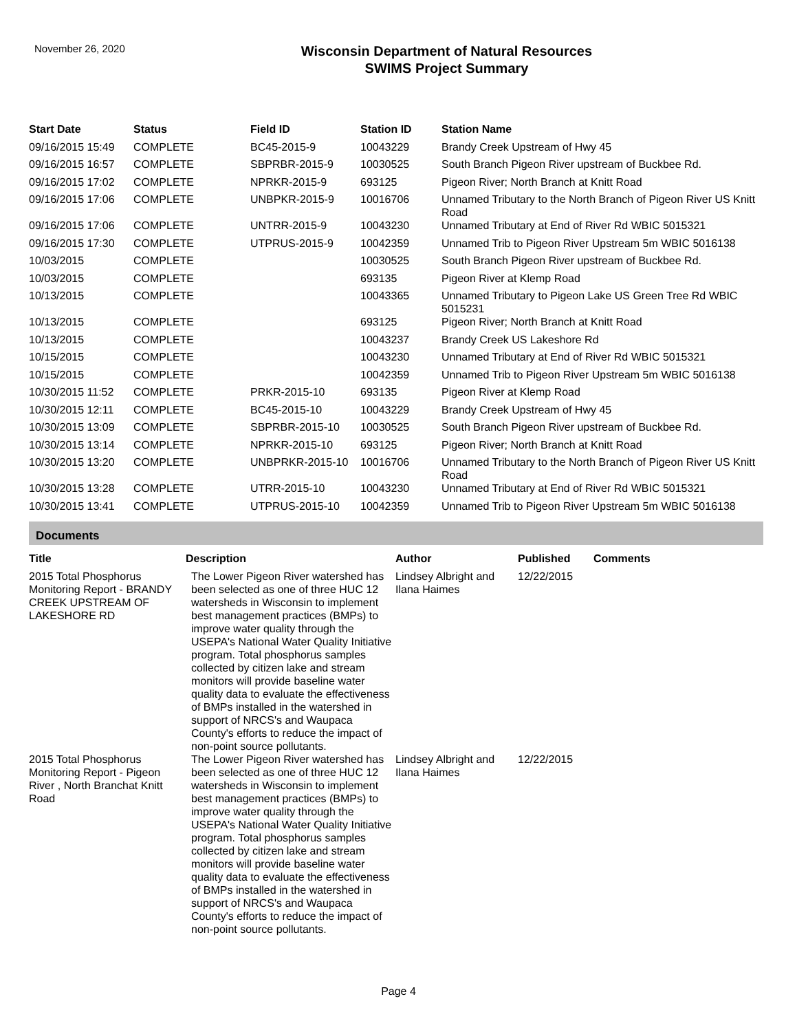November 26, 2020
Wisconsin Department of Natural Resources
SWIMS Project Summary
| Start Date | Status | Field ID | Station ID | Station Name |
| --- | --- | --- | --- | --- |
| 09/16/2015 15:49 | COMPLETE | BC45-2015-9 | 10043229 | Brandy Creek Upstream of Hwy 45 |
| 09/16/2015 16:57 | COMPLETE | SBPRBR-2015-9 | 10030525 | South Branch Pigeon River upstream of Buckbee Rd. |
| 09/16/2015 17:02 | COMPLETE | NPRKR-2015-9 | 693125 | Pigeon River; North Branch at Knitt Road |
| 09/16/2015 17:06 | COMPLETE | UNBPKR-2015-9 | 10016706 | Unnamed Tributary to the North Branch of Pigeon River US Knitt Road |
| 09/16/2015 17:06 | COMPLETE | UNTRR-2015-9 | 10043230 | Unnamed Tributary at End of River Rd WBIC 5015321 |
| 09/16/2015 17:30 | COMPLETE | UTPRUS-2015-9 | 10042359 | Unnamed Trib to Pigeon River Upstream 5m WBIC 5016138 |
| 10/03/2015 | COMPLETE | | 10030525 | South Branch Pigeon River upstream of Buckbee Rd. |
| 10/03/2015 | COMPLETE | | 693135 | Pigeon River at Klemp Road |
| 10/13/2015 | COMPLETE | | 10043365 | Unnamed Tributary to Pigeon Lake US Green Tree Rd WBIC 5015231 |
| 10/13/2015 | COMPLETE | | 693125 | Pigeon River; North Branch at Knitt Road |
| 10/13/2015 | COMPLETE | | 10043237 | Brandy Creek US Lakeshore Rd |
| 10/15/2015 | COMPLETE | | 10043230 | Unnamed Tributary at End of River Rd WBIC 5015321 |
| 10/15/2015 | COMPLETE | | 10042359 | Unnamed Trib to Pigeon River Upstream 5m WBIC 5016138 |
| 10/30/2015 11:52 | COMPLETE | PRKR-2015-10 | 693135 | Pigeon River at Klemp Road |
| 10/30/2015 12:11 | COMPLETE | BC45-2015-10 | 10043229 | Brandy Creek Upstream of Hwy 45 |
| 10/30/2015 13:09 | COMPLETE | SBPRBR-2015-10 | 10030525 | South Branch Pigeon River upstream of Buckbee Rd. |
| 10/30/2015 13:14 | COMPLETE | NPRKR-2015-10 | 693125 | Pigeon River; North Branch at Knitt Road |
| 10/30/2015 13:20 | COMPLETE | UNBPRKR-2015-10 | 10016706 | Unnamed Tributary to the North Branch of Pigeon River US Knitt Road |
| 10/30/2015 13:28 | COMPLETE | UTRR-2015-10 | 10043230 | Unnamed Tributary at End of River Rd WBIC 5015321 |
| 10/30/2015 13:41 | COMPLETE | UTPRUS-2015-10 | 10042359 | Unnamed Trib to Pigeon River Upstream 5m WBIC 5016138 |
Documents
| Title | Description | Author | Published | Comments |
| --- | --- | --- | --- | --- |
| 2015 Total Phosphorus Monitoring Report - BRANDY CREEK UPSTREAM OF LAKESHORE RD | The Lower Pigeon River watershed has been selected as one of three HUC 12 watersheds in Wisconsin to implement best management practices (BMPs) to improve water quality through the USEPA's National Water Quality Initiative program. Total phosphorus samples collected by citizen lake and stream monitors will provide baseline water quality data to evaluate the effectiveness of BMPs installed in the watershed in support of NRCS's and Waupaca County's efforts to reduce the impact of non-point source pollutants. | Lindsey Albright and Ilana Haimes | 12/22/2015 | |
| 2015 Total Phosphorus Monitoring Report - Pigeon River , North Branchat Knitt Road | The Lower Pigeon River watershed has been selected as one of three HUC 12 watersheds in Wisconsin to implement best management practices (BMPs) to improve water quality through the USEPA's National Water Quality Initiative program. Total phosphorus samples collected by citizen lake and stream monitors will provide baseline water quality data to evaluate the effectiveness of BMPs installed in the watershed in support of NRCS's and Waupaca County's efforts to reduce the impact of non-point source pollutants. | Lindsey Albright and Ilana Haimes | 12/22/2015 | |
Page 4